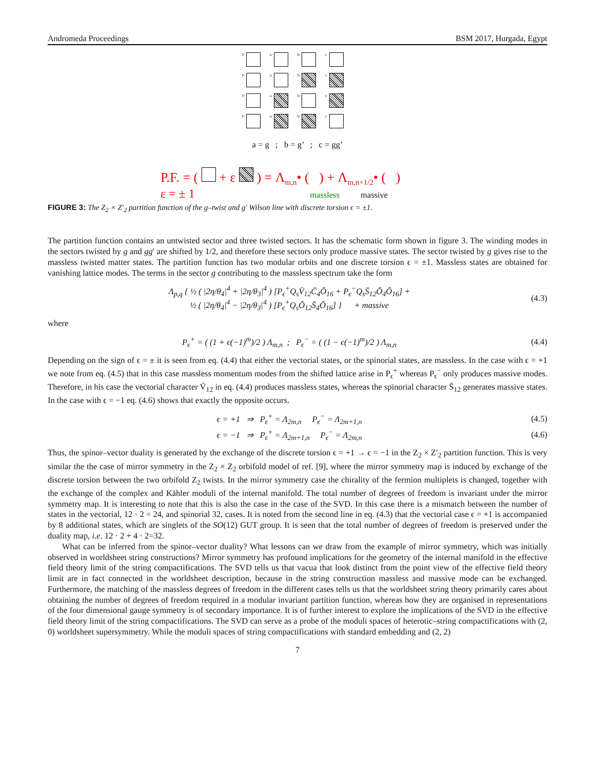Andromeda Proceedings BSM 2017, Hurgada, Egypt
0
a
b
c
0
a
b
c
0
a
b
c
0
a
b
c
a = g ; b = g’ ; c = gg’
P.F. = ( + ε ) = Λ<sub>m,n</sub>• ( ) + Λ<sub>m,n+1/2</sub>• ( )
ε = ± 1 massless massive
FIGURE 3: The Z<sub>2</sub> × Z′<sub>2</sub> partition function of the g–twist and g′ Wilson line with discrete torsion ϵ = ±1.
The partition function contains an untwisted sector and three twisted sectors. It has the schematic form shown in figure 3. The winding modes in the sectors twisted by g and gg′ are shifted by 1/2, and therefore these sectors only produce massive states. The sector twisted by g gives rise to the massless twisted matter states. The partition function has two modular orbits and one discrete torsion ϵ = ±1. Massless states are obtained for vanishing lattice modes. The terms in the sector g contributing to the massless spectrum take the form
Λ<sub>p,q</sub> { ½ ( |2η/θ<sub>4</sub>|<sup>4</sup> + |2η/θ<sub>3</sub>|<sup>4</sup> ) [P<sub>ϵ</sub><sup>+</sup>Q<sub>s</sub>V̄<sub>12</sub>C̄<sub>4</sub>Ō<sub>16</sub> + P<sub>ϵ</sub><sup>−</sup>Q<sub>s</sub>S̄<sub>12</sub>Ō<sub>4</sub>Ō<sub>16</sub>] +
½ ( |2η/θ<sub>4</sub>|<sup>4</sup> − |2η/θ<sub>3</sub>|<sup>4</sup> ) [P<sub>ϵ</sub><sup>+</sup>Q<sub>s</sub>Ō<sub>12</sub>S̄<sub>4</sub>Ō<sub>16</sub>] } + massive (4.3)
where
P<sub>ϵ</sub><sup>+</sup> = ( (1 + ϵ(−1)<sup>m</sup>)/2 ) Λ<sub>m,n</sub> ; P<sub>ϵ</sub><sup>−</sup> = ( (1 − ϵ(−1)<sup>m</sup>)/2 ) Λ<sub>m,n</sub> (4.4)
Depending on the sign of ϵ = ± it is seen from eq. (4.4) that either the vectorial states, or the spinorial states, are massless. In the case with ϵ = +1 we note from eq. (4.5) that in this case massless momentum modes from the shifted lattice arise in P<sub>ϵ</sub><sup>+</sup> whereas P<sub>ϵ</sub><sup>−</sup> only produces massive modes. Therefore, in his case the vectorial character V̄<sub>12</sub> in eq. (4.4) produces massless states, whereas the spinorial character S̄<sub>12</sub> generates massive states. In the case with ϵ = −1 eq. (4.6) shows that exactly the opposite occurs.
ϵ = +1 ⇒ P<sub>ϵ</sub><sup>+</sup> = Λ<sub>2m,n</sub> P<sub>ϵ</sub><sup>−</sup> = Λ<sub>2m+1,n</sub> (4.5)
ϵ = −1 ⇒ P<sub>ϵ</sub><sup>+</sup> = Λ<sub>2m+1,n</sub> P<sub>ϵ</sub><sup>−</sup> = Λ<sub>2m,n</sub> (4.6)
Thus, the spinor–vector duality is generated by the exchange of the discrete torsion ϵ = +1 → ϵ = −1 in the Z<sub>2</sub> × Z′<sub>2</sub> partition function. This is very similar the the case of mirror symmetry in the Z<sub>2</sub> × Z<sub>2</sub> orbifold model of ref. [9], where the mirror symmetry map is induced by exchange of the discrete torsion between the two orbifold Z<sub>2</sub> twists. In the mirror symmetry case the chirality of the fermion multiplets is changed, together with the exchange of the complex and Kähler moduli of the internal manifold. The total number of degrees of freedom is invariant under the mirror symmetry map. It is interesting to note that this is also the case in the case of the SVD. In this case there is a mismatch between the number of states in the vectorial, 12 · 2 = 24, and spinorial 32, cases. It is noted from the second line in eq. (4.3) that the vectorial case ϵ = +1 is accompanied by 8 additional states, which are singlets of the SO(12) GUT group. It is seen that the total number of degrees of freedom is preserved under the duality map, i.e. 12 · 2 + 4 · 2=32.
What can be inferred from the spinor–vector duality? What lessons can we draw from the example of mirror symmetry, which was initially observed in worldsheet string constructions? Mirror symmetry has profound implications for the geometry of the internal manifold in the effective field theory limit of the string compactifications. The SVD tells us that vacua that look distinct from the point view of the effective field theory limit are in fact connected in the worldsheet description, because in the string construction massless and massive mode can be exchanged. Furthermore, the matching of the massless degrees of freedom in the different cases tells us that the worldsheet string theory primarily cares about obtaining the number of degrees of freedom required in a modular invariant partition function, whereas how they are organised in representations of the four dimensional gauge symmetry is of secondary importance. It is of further interest to explore the implications of the SVD in the effective field theory limit of the string compactifications. The SVD can serve as a probe of the moduli spaces of heterotic–string compactifications with (2, 0) worldsheet supersymmetry. While the moduli spaces of string compactifications with standard embedding and (2, 2)
7